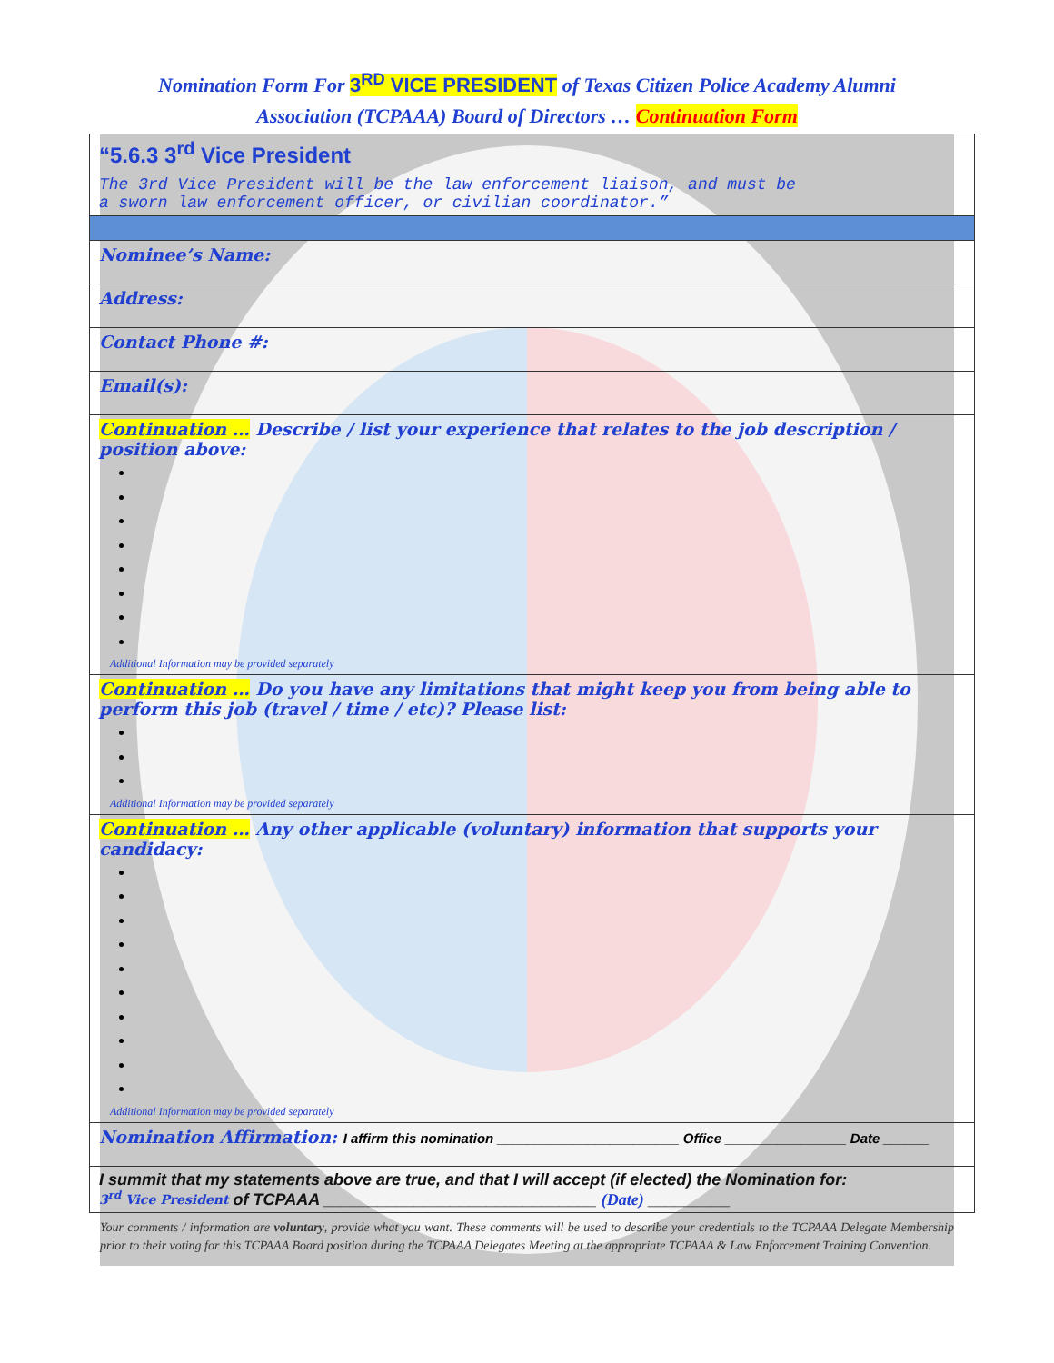Nomination Form For 3<sup>RD</sup> VICE PRESIDENT of Texas Citizen Police Academy Alumni
Association (TCPAAA) Board of Directors … Continuation Form
| “5.6.3 3<sup>rd</sup> Vice President The 3rd Vice President will be the law enforcement liaison, and must be a sworn law enforcement officer, or civilian coordinator.” |
| Nominee’s Name: |
| Address: |
| Contact Phone #: |
| Email(s): |
| Continuation … Describe / list your experience that relates to the job description / position above: Additional Information may be provided separately |
| Continuation … Do you have any limitations that might keep you from being able to perform this job (travel / time / etc)? Please list: Additional Information may be provided separately |
| Continuation … Any other applicable (voluntary) information that supports your candidacy: Additional Information may be provided separately |
| Nomination Affirmation: I affirm this nomination ________________________ Office ________________ Date ______ |
| I summit that my statements above are true, and that I will accept (if elected) the Nomination for: 3<sup>rd</sup> Vice President of TCPAAA ______________________________ (Date) _________ |
Your comments / information are voluntary, provide what you want. These comments will be used to describe your credentials to the TCPAAA Delegate Membership prior to their voting for this TCPAAA Board position during the TCPAAA Delegates Meeting at the appropriate TCPAAA & Law Enforcement Training Convention.